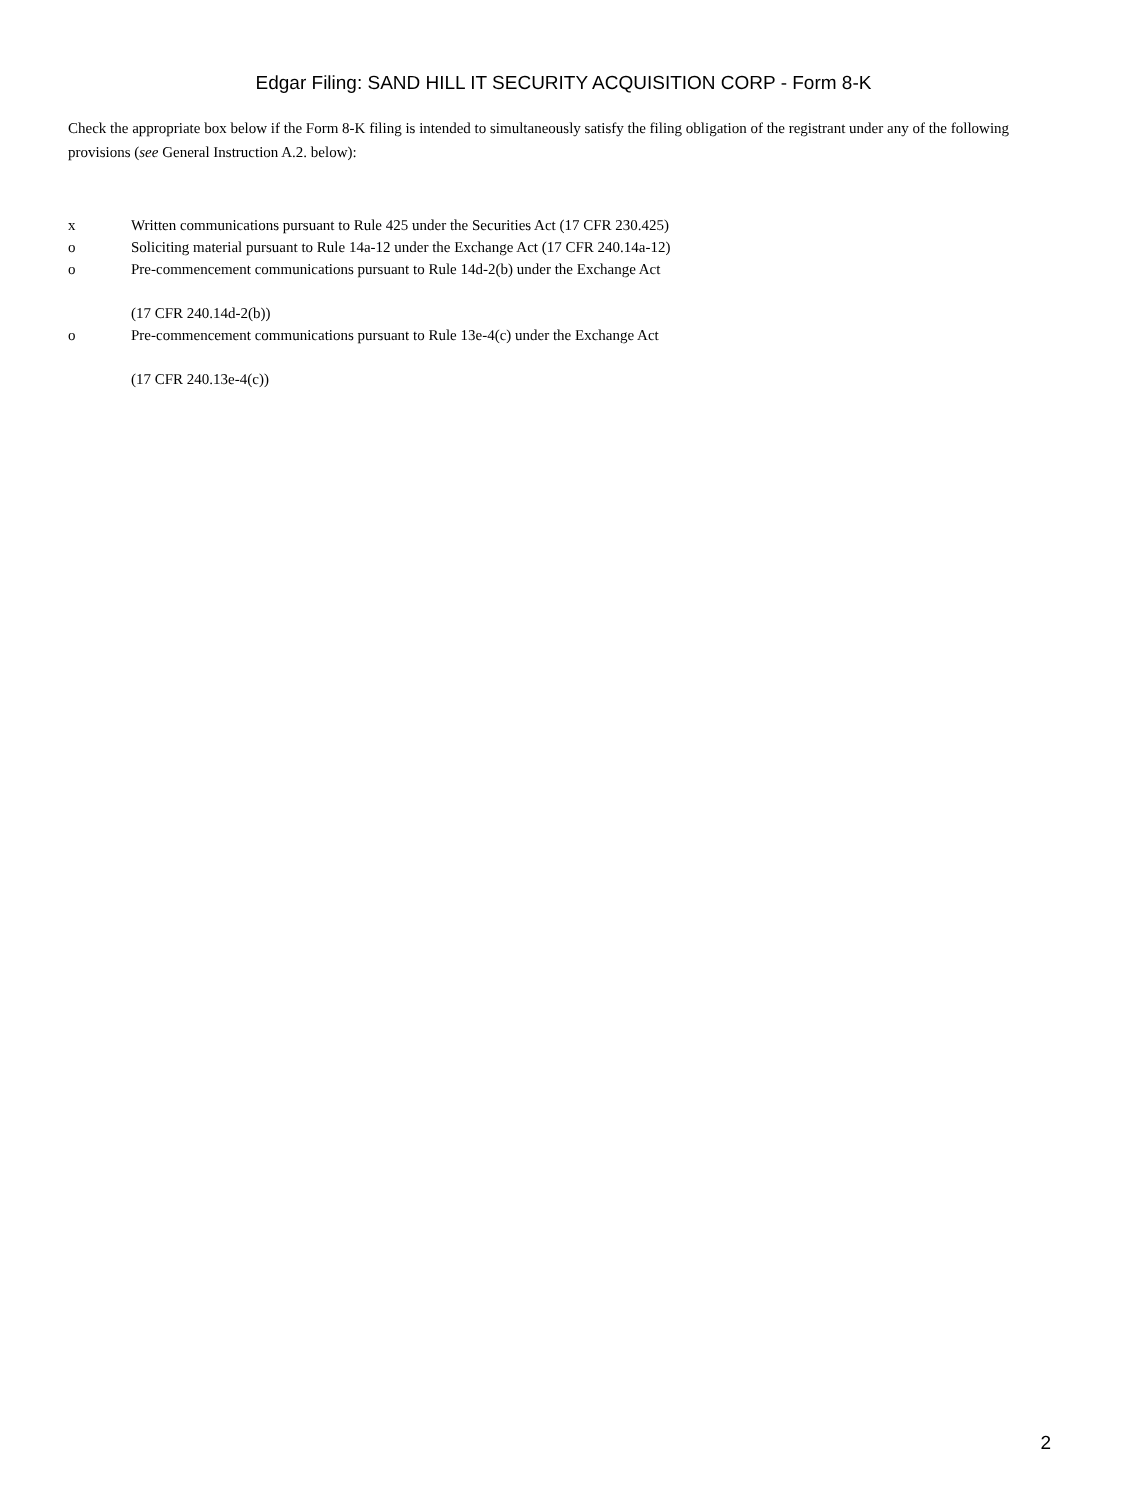Edgar Filing: SAND HILL IT SECURITY ACQUISITION CORP - Form 8-K
Check the appropriate box below if the Form 8-K filing is intended to simultaneously satisfy the filing obligation of the registrant under any of the following provisions (see General Instruction A.2. below):
x Written communications pursuant to Rule 425 under the Securities Act (17 CFR 230.425)
o Soliciting material pursuant to Rule 14a-12 under the Exchange Act (17 CFR 240.14a-12)
o Pre-commencement communications pursuant to Rule 14d-2(b) under the Exchange Act
(17 CFR 240.14d-2(b))
o Pre-commencement communications pursuant to Rule 13e-4(c) under the Exchange Act
(17 CFR 240.13e-4(c))
2